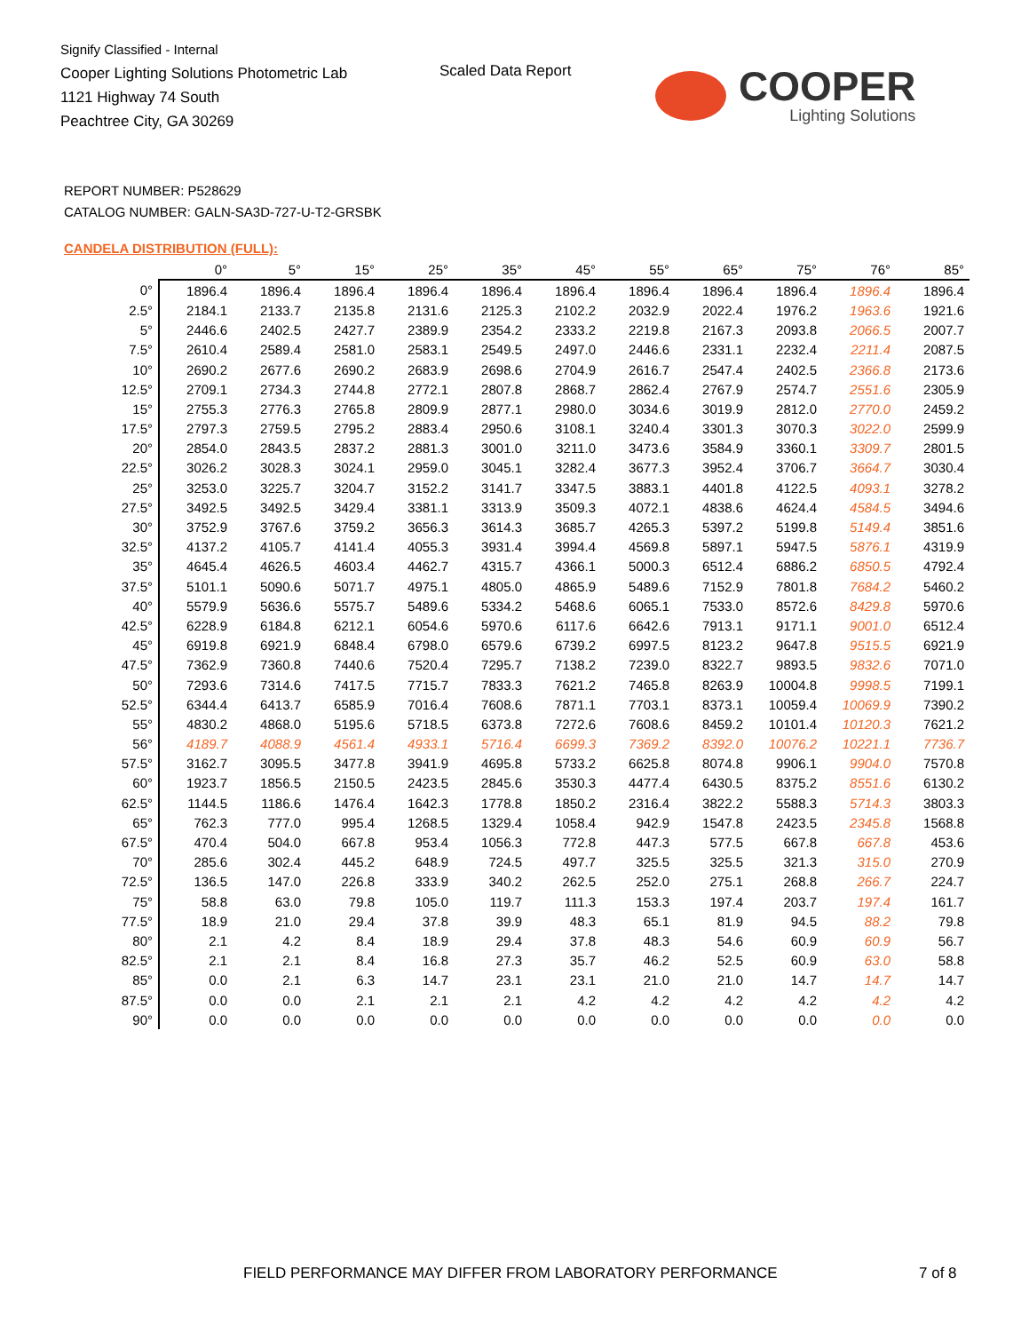Signify Classified - Internal
Cooper Lighting Solutions Photometric Lab
1121 Highway 74 South
Peachtree City, GA 30269
Scaled Data Report
COOPER
Lighting Solutions
REPORT NUMBER: P528629
CATALOG NUMBER: GALN-SA3D-727-U-T2-GRSBK
CANDELA DISTRIBUTION (FULL):
| | 0° | 5° | 15° | 25° | 35° | 45° | 55° | 65° | 75° | 76° | 85° |
| --- | --- | --- | --- | --- | --- | --- | --- | --- | --- | --- | --- |
| 0° | 1896.4 | 1896.4 | 1896.4 | 1896.4 | 1896.4 | 1896.4 | 1896.4 | 1896.4 | 1896.4 | 1896.4 | 1896.4 |
| 2.5° | 2184.1 | 2133.7 | 2135.8 | 2131.6 | 2125.3 | 2102.2 | 2032.9 | 2022.4 | 1976.2 | 1963.6 | 1921.6 |
| 5° | 2446.6 | 2402.5 | 2427.7 | 2389.9 | 2354.2 | 2333.2 | 2219.8 | 2167.3 | 2093.8 | 2066.5 | 2007.7 |
| 7.5° | 2610.4 | 2589.4 | 2581.0 | 2583.1 | 2549.5 | 2497.0 | 2446.6 | 2331.1 | 2232.4 | 2211.4 | 2087.5 |
| 10° | 2690.2 | 2677.6 | 2690.2 | 2683.9 | 2698.6 | 2704.9 | 2616.7 | 2547.4 | 2402.5 | 2366.8 | 2173.6 |
| 12.5° | 2709.1 | 2734.3 | 2744.8 | 2772.1 | 2807.8 | 2868.7 | 2862.4 | 2767.9 | 2574.7 | 2551.6 | 2305.9 |
| 15° | 2755.3 | 2776.3 | 2765.8 | 2809.9 | 2877.1 | 2980.0 | 3034.6 | 3019.9 | 2812.0 | 2770.0 | 2459.2 |
| 17.5° | 2797.3 | 2759.5 | 2795.2 | 2883.4 | 2950.6 | 3108.1 | 3240.4 | 3301.3 | 3070.3 | 3022.0 | 2599.9 |
| 20° | 2854.0 | 2843.5 | 2837.2 | 2881.3 | 3001.0 | 3211.0 | 3473.6 | 3584.9 | 3360.1 | 3309.7 | 2801.5 |
| 22.5° | 3026.2 | 3028.3 | 3024.1 | 2959.0 | 3045.1 | 3282.4 | 3677.3 | 3952.4 | 3706.7 | 3664.7 | 3030.4 |
| 25° | 3253.0 | 3225.7 | 3204.7 | 3152.2 | 3141.7 | 3347.5 | 3883.1 | 4401.8 | 4122.5 | 4093.1 | 3278.2 |
| 27.5° | 3492.5 | 3492.5 | 3429.4 | 3381.1 | 3313.9 | 3509.3 | 4072.1 | 4838.6 | 4624.4 | 4584.5 | 3494.6 |
| 30° | 3752.9 | 3767.6 | 3759.2 | 3656.3 | 3614.3 | 3685.7 | 4265.3 | 5397.2 | 5199.8 | 5149.4 | 3851.6 |
| 32.5° | 4137.2 | 4105.7 | 4141.4 | 4055.3 | 3931.4 | 3994.4 | 4569.8 | 5897.1 | 5947.5 | 5876.1 | 4319.9 |
| 35° | 4645.4 | 4626.5 | 4603.4 | 4462.7 | 4315.7 | 4366.1 | 5000.3 | 6512.4 | 6886.2 | 6850.5 | 4792.4 |
| 37.5° | 5101.1 | 5090.6 | 5071.7 | 4975.1 | 4805.0 | 4865.9 | 5489.6 | 7152.9 | 7801.8 | 7684.2 | 5460.2 |
| 40° | 5579.9 | 5636.6 | 5575.7 | 5489.6 | 5334.2 | 5468.6 | 6065.1 | 7533.0 | 8572.6 | 8429.8 | 5970.6 |
| 42.5° | 6228.9 | 6184.8 | 6212.1 | 6054.6 | 5970.6 | 6117.6 | 6642.6 | 7913.1 | 9171.1 | 9001.0 | 6512.4 |
| 45° | 6919.8 | 6921.9 | 6848.4 | 6798.0 | 6579.6 | 6739.2 | 6997.5 | 8123.2 | 9647.8 | 9515.5 | 6921.9 |
| 47.5° | 7362.9 | 7360.8 | 7440.6 | 7520.4 | 7295.7 | 7138.2 | 7239.0 | 8322.7 | 9893.5 | 9832.6 | 7071.0 |
| 50° | 7293.6 | 7314.6 | 7417.5 | 7715.7 | 7833.3 | 7621.2 | 7465.8 | 8263.9 | 10004.8 | 9998.5 | 7199.1 |
| 52.5° | 6344.4 | 6413.7 | 6585.9 | 7016.4 | 7608.6 | 7871.1 | 7703.1 | 8373.1 | 10059.4 | 10069.9 | 7390.2 |
| 55° | 4830.2 | 4868.0 | 5195.6 | 5718.5 | 6373.8 | 7272.6 | 7608.6 | 8459.2 | 10101.4 | 10120.3 | 7621.2 |
| 56° | 4189.7 | 4088.9 | 4561.4 | 4933.1 | 5716.4 | 6699.3 | 7369.2 | 8392.0 | 10076.2 | 10221.1 | 7736.7 |
| 57.5° | 3162.7 | 3095.5 | 3477.8 | 3941.9 | 4695.8 | 5733.2 | 6625.8 | 8074.8 | 9906.1 | 9904.0 | 7570.8 |
| 60° | 1923.7 | 1856.5 | 2150.5 | 2423.5 | 2845.6 | 3530.3 | 4477.4 | 6430.5 | 8375.2 | 8551.6 | 6130.2 |
| 62.5° | 1144.5 | 1186.6 | 1476.4 | 1642.3 | 1778.8 | 1850.2 | 2316.4 | 3822.2 | 5588.3 | 5714.3 | 3803.3 |
| 65° | 762.3 | 777.0 | 995.4 | 1268.5 | 1329.4 | 1058.4 | 942.9 | 1547.8 | 2423.5 | 2345.8 | 1568.8 |
| 67.5° | 470.4 | 504.0 | 667.8 | 953.4 | 1056.3 | 772.8 | 447.3 | 577.5 | 667.8 | 667.8 | 453.6 |
| 70° | 285.6 | 302.4 | 445.2 | 648.9 | 724.5 | 497.7 | 325.5 | 325.5 | 321.3 | 315.0 | 270.9 |
| 72.5° | 136.5 | 147.0 | 226.8 | 333.9 | 340.2 | 262.5 | 252.0 | 275.1 | 268.8 | 266.7 | 224.7 |
| 75° | 58.8 | 63.0 | 79.8 | 105.0 | 119.7 | 111.3 | 153.3 | 197.4 | 203.7 | 197.4 | 161.7 |
| 77.5° | 18.9 | 21.0 | 29.4 | 37.8 | 39.9 | 48.3 | 65.1 | 81.9 | 94.5 | 88.2 | 79.8 |
| 80° | 2.1 | 4.2 | 8.4 | 18.9 | 29.4 | 37.8 | 48.3 | 54.6 | 60.9 | 60.9 | 56.7 |
| 82.5° | 2.1 | 2.1 | 8.4 | 16.8 | 27.3 | 35.7 | 46.2 | 52.5 | 60.9 | 63.0 | 58.8 |
| 85° | 0.0 | 2.1 | 6.3 | 14.7 | 23.1 | 23.1 | 21.0 | 21.0 | 14.7 | 14.7 | 14.7 |
| 87.5° | 0.0 | 0.0 | 2.1 | 2.1 | 2.1 | 4.2 | 4.2 | 4.2 | 4.2 | 4.2 | 4.2 |
| 90° | 0.0 | 0.0 | 0.0 | 0.0 | 0.0 | 0.0 | 0.0 | 0.0 | 0.0 | 0.0 | 0.0 |
FIELD PERFORMANCE MAY DIFFER FROM LABORATORY PERFORMANCE
7 of 8